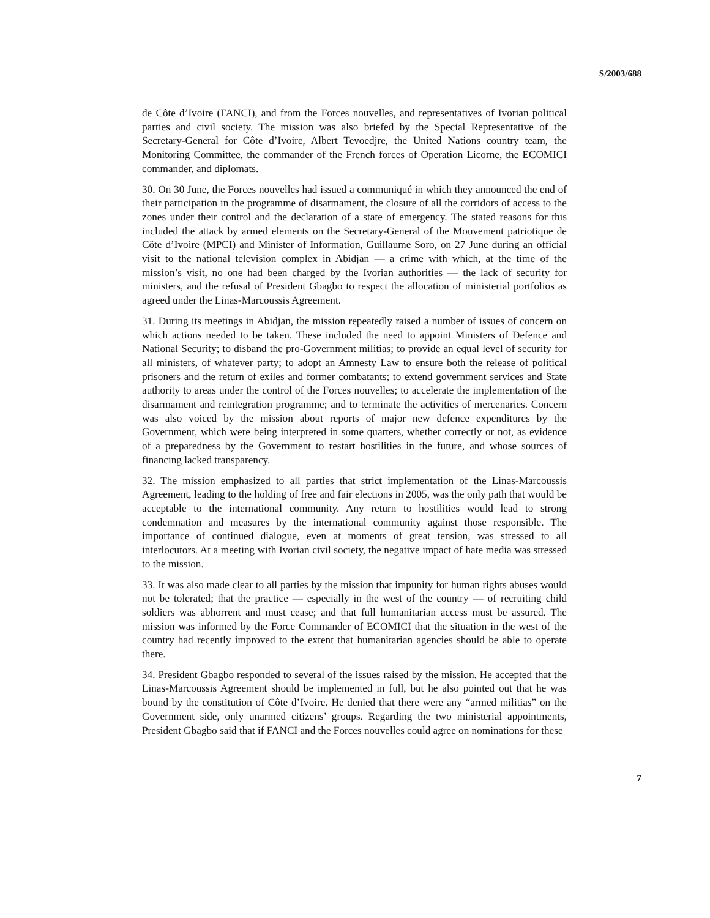S/2003/688
de Côte d’Ivoire (FANCI), and from the Forces nouvelles, and representatives of Ivorian political parties and civil society. The mission was also briefed by the Special Representative of the Secretary-General for Côte d’Ivoire, Albert Tevoedjre, the United Nations country team, the Monitoring Committee, the commander of the French forces of Operation Licorne, the ECOMICI commander, and diplomats.
30. On 30 June, the Forces nouvelles had issued a communiqué in which they announced the end of their participation in the programme of disarmament, the closure of all the corridors of access to the zones under their control and the declaration of a state of emergency. The stated reasons for this included the attack by armed elements on the Secretary-General of the Mouvement patriotique de Côte d’Ivoire (MPCI) and Minister of Information, Guillaume Soro, on 27 June during an official visit to the national television complex in Abidjan — a crime with which, at the time of the mission’s visit, no one had been charged by the Ivorian authorities — the lack of security for ministers, and the refusal of President Gbagbo to respect the allocation of ministerial portfolios as agreed under the Linas-Marcoussis Agreement.
31. During its meetings in Abidjan, the mission repeatedly raised a number of issues of concern on which actions needed to be taken. These included the need to appoint Ministers of Defence and National Security; to disband the pro-Government militias; to provide an equal level of security for all ministers, of whatever party; to adopt an Amnesty Law to ensure both the release of political prisoners and the return of exiles and former combatants; to extend government services and State authority to areas under the control of the Forces nouvelles; to accelerate the implementation of the disarmament and reintegration programme; and to terminate the activities of mercenaries. Concern was also voiced by the mission about reports of major new defence expenditures by the Government, which were being interpreted in some quarters, whether correctly or not, as evidence of a preparedness by the Government to restart hostilities in the future, and whose sources of financing lacked transparency.
32. The mission emphasized to all parties that strict implementation of the Linas-Marcoussis Agreement, leading to the holding of free and fair elections in 2005, was the only path that would be acceptable to the international community. Any return to hostilities would lead to strong condemnation and measures by the international community against those responsible. The importance of continued dialogue, even at moments of great tension, was stressed to all interlocutors. At a meeting with Ivorian civil society, the negative impact of hate media was stressed to the mission.
33. It was also made clear to all parties by the mission that impunity for human rights abuses would not be tolerated; that the practice — especially in the west of the country — of recruiting child soldiers was abhorrent and must cease; and that full humanitarian access must be assured. The mission was informed by the Force Commander of ECOMICI that the situation in the west of the country had recently improved to the extent that humanitarian agencies should be able to operate there.
34. President Gbagbo responded to several of the issues raised by the mission. He accepted that the Linas-Marcoussis Agreement should be implemented in full, but he also pointed out that he was bound by the constitution of Côte d’Ivoire. He denied that there were any “armed militias” on the Government side, only unarmed citizens’ groups. Regarding the two ministerial appointments, President Gbagbo said that if FANCI and the Forces nouvelles could agree on nominations for these
7